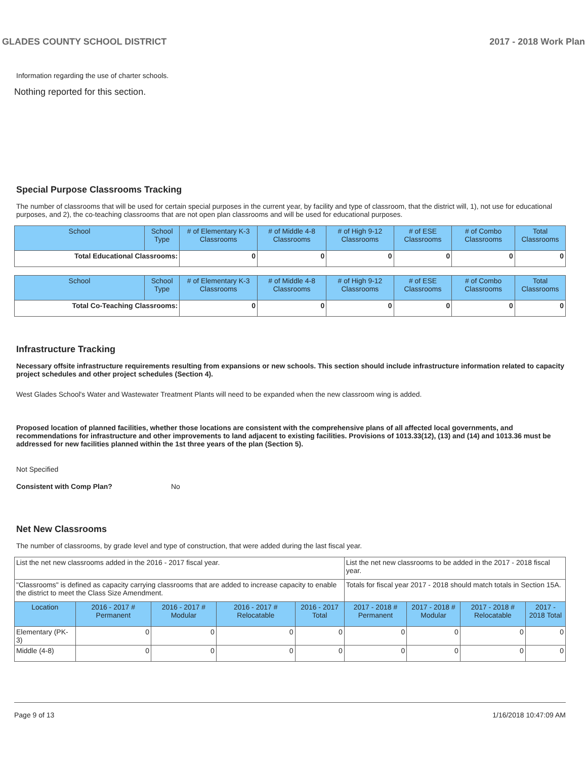GLADES COUNTY SCHOOL DISTRICT 2017 - 2018 Work Plan
Information regarding the use of charter schools.
Nothing reported for this section.
Special Purpose Classrooms Tracking
The number of classrooms that will be used for certain special purposes in the current year, by facility and type of classroom, that the district will, 1), not use for educational purposes, and 2), the co-teaching classrooms that are not open plan classrooms and will be used for educational purposes.
| School | School Type | # of Elementary K-3 Classrooms | # of Middle 4-8 Classrooms | # of High 9-12 Classrooms | # of ESE Classrooms | # of Combo Classrooms | Total Classrooms |
| --- | --- | --- | --- | --- | --- | --- | --- |
| Total Educational Classrooms: | | 0 | 0 | 0 | 0 | 0 | 0 |
| School | School Type | # of Elementary K-3 Classrooms | # of Middle 4-8 Classrooms | # of High 9-12 Classrooms | # of ESE Classrooms | # of Combo Classrooms | Total Classrooms |
| --- | --- | --- | --- | --- | --- | --- | --- |
| Total Co-Teaching Classrooms: | | 0 | 0 | 0 | 0 | 0 | 0 |
Infrastructure Tracking
Necessary offsite infrastructure requirements resulting from expansions or new schools. This section should include infrastructure information related to capacity project schedules and other project schedules (Section 4).
West Glades School's Water and Wastewater Treatment Plants will need to be expanded when the new classroom wing is added.
Proposed location of planned facilities, whether those locations are consistent with the comprehensive plans of all affected local governments, and recommendations for infrastructure and other improvements to land adjacent to existing facilities. Provisions of 1013.33(12), (13) and (14) and 1013.36 must be addressed for new facilities planned within the 1st three years of the plan (Section 5).
Not Specified
Consistent with Comp Plan? No
Net New Classrooms
The number of classrooms, by grade level and type of construction, that were added during the last fiscal year.
| List the net new classrooms added in the 2016 - 2017 fiscal year. | | | | | List the net new classrooms to be added in the 2017 - 2018 fiscal year. | | | |
| "Classrooms" is defined as capacity carrying classrooms that are added to increase capacity to enable the district to meet the Class Size Amendment. | | | | | Totals for fiscal year 2017 - 2018 should match totals in Section 15A. | | | |
| Location | 2016 - 2017 # Permanent | 2016 - 2017 # Modular | 2016 - 2017 # Relocatable | 2016 - 2017 Total | 2017 - 2018 # Permanent | 2017 - 2018 # Modular | 2017 - 2018 # Relocatable | 2017 - 2018 Total |
| Elementary (PK-3) | 0 | 0 | 0 | 0 | 0 | 0 | 0 | 0 |
| Middle (4-8) | 0 | 0 | 0 | 0 | 0 | 0 | 0 | 0 |
Page 9 of 13 1/16/2018 10:47:09 AM